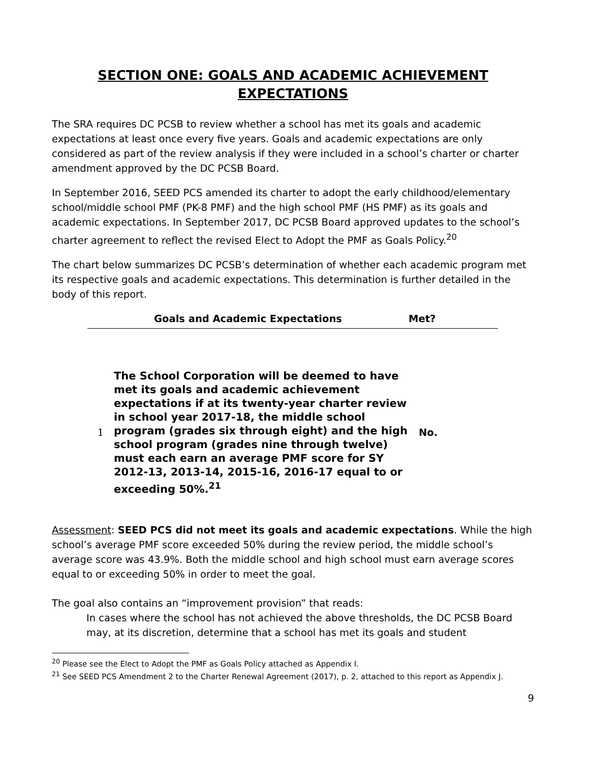SECTION ONE: GOALS AND ACADEMIC ACHIEVEMENT EXPECTATIONS
The SRA requires DC PCSB to review whether a school has met its goals and academic expectations at least once every five years. Goals and academic expectations are only considered as part of the review analysis if they were included in a school’s charter or charter amendment approved by the DC PCSB Board.
In September 2016, SEED PCS amended its charter to adopt the early childhood/elementary school/middle school PMF (PK-8 PMF) and the high school PMF (HS PMF) as its goals and academic expectations. In September 2017, DC PCSB Board approved updates to the school’s charter agreement to reflect the revised Elect to Adopt the PMF as Goals Policy.<sup>20</sup>
The chart below summarizes DC PCSB’s determination of whether each academic program met its respective goals and academic expectations. This determination is further detailed in the body of this report.
| Goals and Academic Expectations | | Met? |
| --- | --- | --- |
| 1 | The School Corporation will be deemed to have met its goals and academic achievement expectations if at its twenty-year charter review in school year 2017-18, the middle school program (grades six through eight) and the high school program (grades nine through twelve) must each earn an average PMF score for SY 2012-13, 2013-14, 2015-16, 2016-17 equal to or exceeding 50%.<sup>21</sup> | No. |
Assessment: SEED PCS did not meet its goals and academic expectations. While the high school’s average PMF score exceeded 50% during the review period, the middle school’s average score was 43.9%. Both the middle school and high school must earn average scores equal to or exceeding 50% in order to meet the goal.
The goal also contains an “improvement provision” that reads:
In cases where the school has not achieved the above thresholds, the DC PCSB Board may, at its discretion, determine that a school has met its goals and student
<sup>20</sup> Please see the Elect to Adopt the PMF as Goals Policy attached as Appendix I.
<sup>21</sup> See SEED PCS Amendment 2 to the Charter Renewal Agreement (2017), p. 2, attached to this report as Appendix J.
9